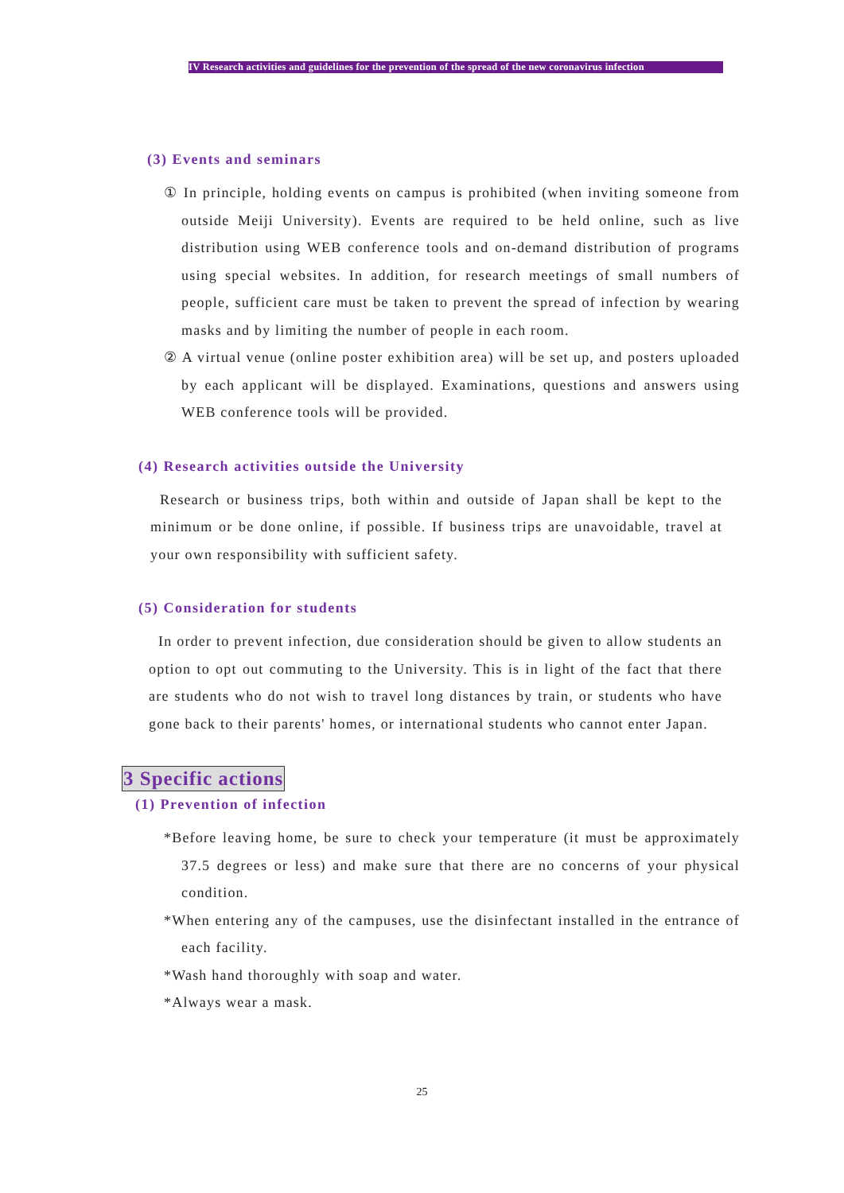IV Research activities and guidelines for the prevention of the spread of the new coronavirus infection
(3) Events and seminars
① In principle, holding events on campus is prohibited (when inviting someone from outside Meiji University). Events are required to be held online, such as live distribution using WEB conference tools and on-demand distribution of programs using special websites. In addition, for research meetings of small numbers of people, sufficient care must be taken to prevent the spread of infection by wearing masks and by limiting the number of people in each room.
② A virtual venue (online poster exhibition area) will be set up, and posters uploaded by each applicant will be displayed. Examinations, questions and answers using WEB conference tools will be provided.
(4) Research activities outside the University
Research or business trips, both within and outside of Japan shall be kept to the minimum or be done online, if possible. If business trips are unavoidable, travel at your own responsibility with sufficient safety.
(5) Consideration for students
In order to prevent infection, due consideration should be given to allow students an option to opt out commuting to the University. This is in light of the fact that there are students who do not wish to travel long distances by train, or students who have gone back to their parents' homes, or international students who cannot enter Japan.
3 Specific actions
(1) Prevention of infection
*Before leaving home, be sure to check your temperature (it must be approximately 37.5 degrees or less) and make sure that there are no concerns of your physical condition.
*When entering any of the campuses, use the disinfectant installed in the entrance of each facility.
*Wash hand thoroughly with soap and water.
*Always wear a mask.
25